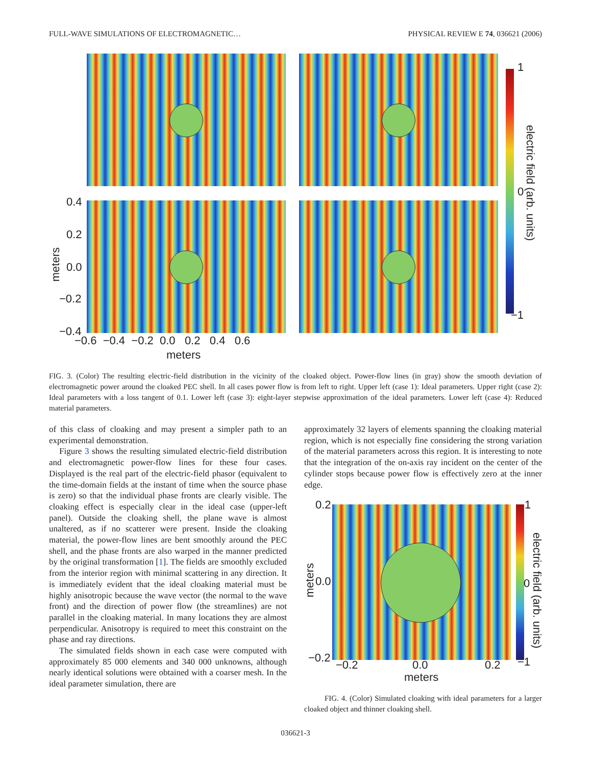FULL-WAVE SIMULATIONS OF ELECTROMAGNETIC… PHYSICAL REVIEW E 74, 036621 (2006)
1
0
−1
electric field (arb. units)
0.4
0.2
0.0
−0.2
−0.4
meters
−0.6 −0.4 −0.2 0.0 0.2 0.4 0.6
meters
FIG. 3. (Color) The resulting electric-field distribution in the vicinity of the cloaked object. Power-flow lines (in gray) show the smooth deviation of electromagnetic power around the cloaked PEC shell. In all cases power flow is from left to right. Upper left (case 1): Ideal parameters. Upper right (case 2): Ideal parameters with a loss tangent of 0.1. Lower left (case 3): eight-layer stepwise approximation of the ideal parameters. Lower left (case 4): Reduced material parameters.
of this class of cloaking and may present a simpler path to an experimental demonstration.
Figure 3 shows the resulting simulated electric-field distribution and electromagnetic power-flow lines for these four cases. Displayed is the real part of the electric-field phasor (equivalent to the time-domain fields at the instant of time when the source phase is zero) so that the individual phase fronts are clearly visible. The cloaking effect is especially clear in the ideal case (upper-left panel). Outside the cloaking shell, the plane wave is almost unaltered, as if no scatterer were present. Inside the cloaking material, the power-flow lines are bent smoothly around the PEC shell, and the phase fronts are also warped in the manner predicted by the original transformation [1]. The fields are smoothly excluded from the interior region with minimal scattering in any direction. It is immediately evident that the ideal cloaking material must be highly anisotropic because the wave vector (the normal to the wave front) and the direction of power flow (the streamlines) are not parallel in the cloaking material. In many locations they are almost perpendicular. Anisotropy is required to meet this constraint on the phase and ray directions.
The simulated fields shown in each case were computed with approximately 85 000 elements and 340 000 unknowns, although nearly identical solutions were obtained with a coarser mesh. In the ideal parameter simulation, there are
approximately 32 layers of elements spanning the cloaking material region, which is not especially fine considering the strong variation of the material parameters across this region. It is interesting to note that the integration of the on-axis ray incident on the center of the cylinder stops because power flow is effectively zero at the inner edge.
0.2
0.0
−0.2
1
0
−1
electric field (arb. units)
meters
−0.2 0.0 0.2
meters
FIG. 4. (Color) Simulated cloaking with ideal parameters for a larger cloaked object and thinner cloaking shell.
036621-3